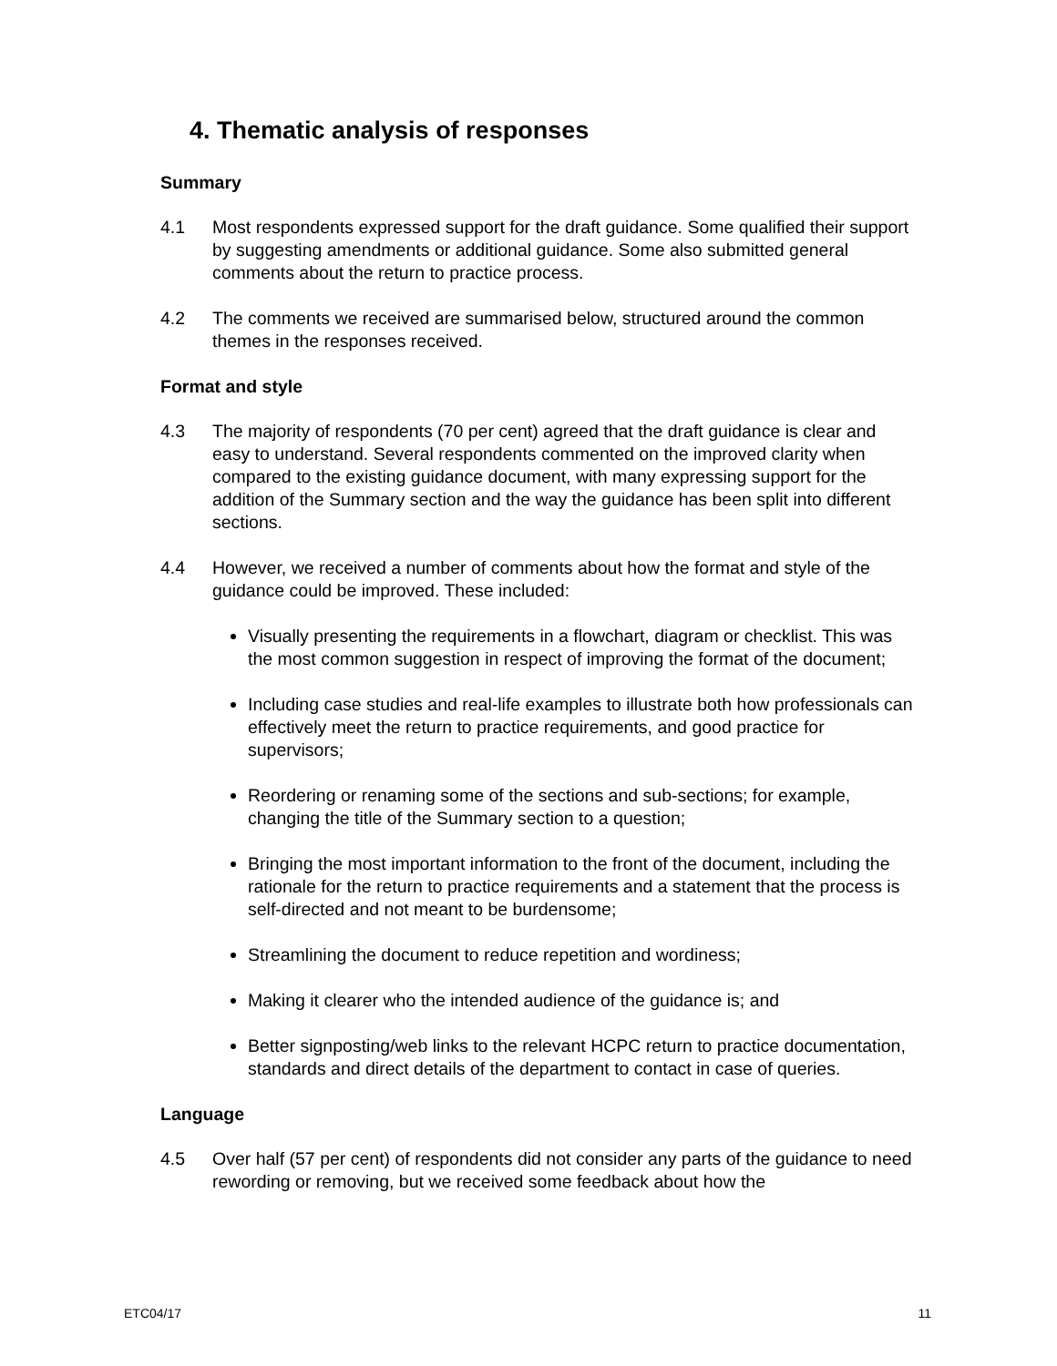4. Thematic analysis of responses
Summary
4.1 Most respondents expressed support for the draft guidance. Some qualified their support by suggesting amendments or additional guidance. Some also submitted general comments about the return to practice process.
4.2 The comments we received are summarised below, structured around the common themes in the responses received.
Format and style
4.3 The majority of respondents (70 per cent) agreed that the draft guidance is clear and easy to understand. Several respondents commented on the improved clarity when compared to the existing guidance document, with many expressing support for the addition of the Summary section and the way the guidance has been split into different sections.
4.4 However, we received a number of comments about how the format and style of the guidance could be improved. These included:
Visually presenting the requirements in a flowchart, diagram or checklist. This was the most common suggestion in respect of improving the format of the document;
Including case studies and real-life examples to illustrate both how professionals can effectively meet the return to practice requirements, and good practice for supervisors;
Reordering or renaming some of the sections and sub-sections; for example, changing the title of the Summary section to a question;
Bringing the most important information to the front of the document, including the rationale for the return to practice requirements and a statement that the process is self-directed and not meant to be burdensome;
Streamlining the document to reduce repetition and wordiness;
Making it clearer who the intended audience of the guidance is; and
Better signposting/web links to the relevant HCPC return to practice documentation, standards and direct details of the department to contact in case of queries.
Language
4.5 Over half (57 per cent) of respondents did not consider any parts of the guidance to need rewording or removing, but we received some feedback about how the
ETC04/17 11